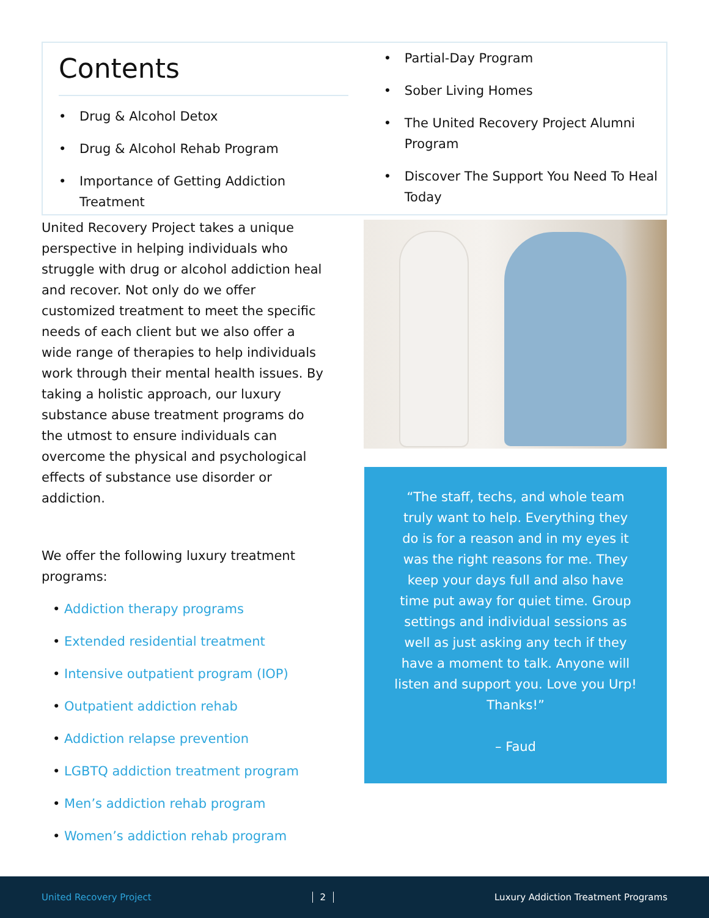Contents
• Drug & Alcohol Detox
• Drug & Alcohol Rehab Program
• Importance of Getting Addiction Treatment
• Partial-Day Program
• Sober Living Homes
• The United Recovery Project Alumni Program
• Discover The Support You Need To Heal Today
United Recovery Project takes a unique perspective in helping individuals who struggle with drug or alcohol addiction heal and recover. Not only do we offer customized treatment to meet the specific needs of each client but we also offer a wide range of therapies to help individuals work through their mental health issues. By taking a holistic approach, our luxury substance abuse treatment programs do the utmost to ensure individuals can overcome the physical and psychological effects of substance use disorder or addiction.
We offer the following luxury treatment programs:
• Addiction therapy programs
• Extended residential treatment
• Intensive outpatient program (IOP)
• Outpatient addiction rehab
• Addiction relapse prevention
• LGBTQ addiction treatment program
• Men’s addiction rehab program
• Women’s addiction rehab program
“The staff, techs, and whole team truly want to help. Everything they do is for a reason and in my eyes it was the right reasons for me. They keep your days full and also have time put away for quiet time. Group settings and individual sessions as well as just asking any tech if they have a moment to talk. Anyone will listen and support you. Love you Urp! Thanks!”
– Faud
United Recovery Project 2 Luxury Addiction Treatment Programs